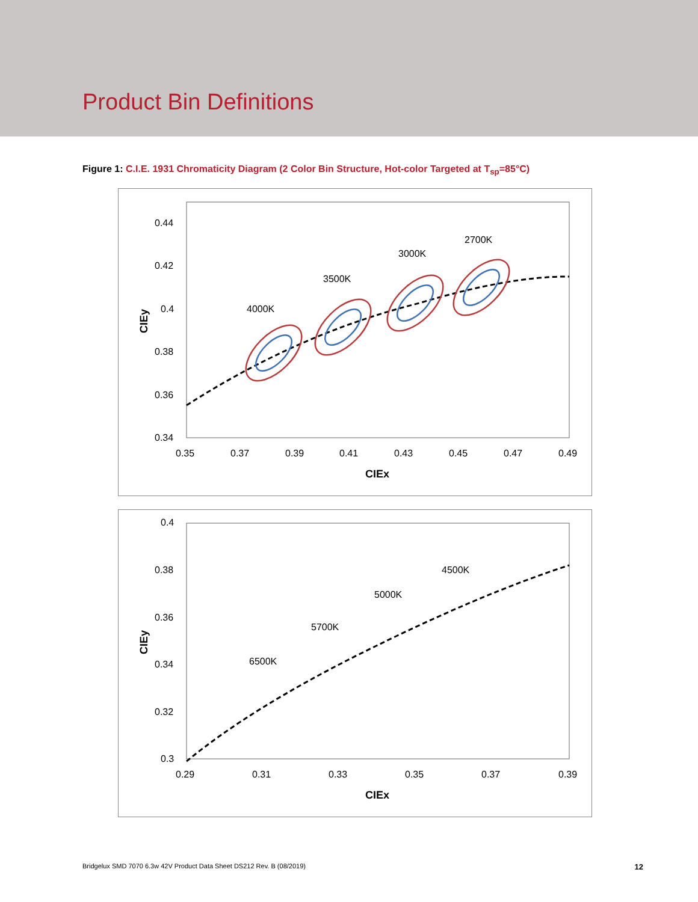Product Bin Definitions
Figure 1: C.I.E. 1931 Chromaticity Diagram (2 Color Bin Structure, Hot-color Targeted at T<sub>sp</sub>=85°C)
0.44
0.42
0.4
0.38
0.36
0.34
0.35
0.37
0.39
0.41
0.43
0.45
0.47
0.49
CIEx
CIEy
4000K
3500K
3000K
2700K
0.4
0.38
0.36
0.34
0.32
0.3
0.29
0.31
0.33
0.35
0.37
0.39
CIEx
CIEy
6500K
5700K
5000K
4500K
Bridgelux SMD 7070 6.3w 42V Product Data Sheet DS212 Rev. B (08/2019) 12